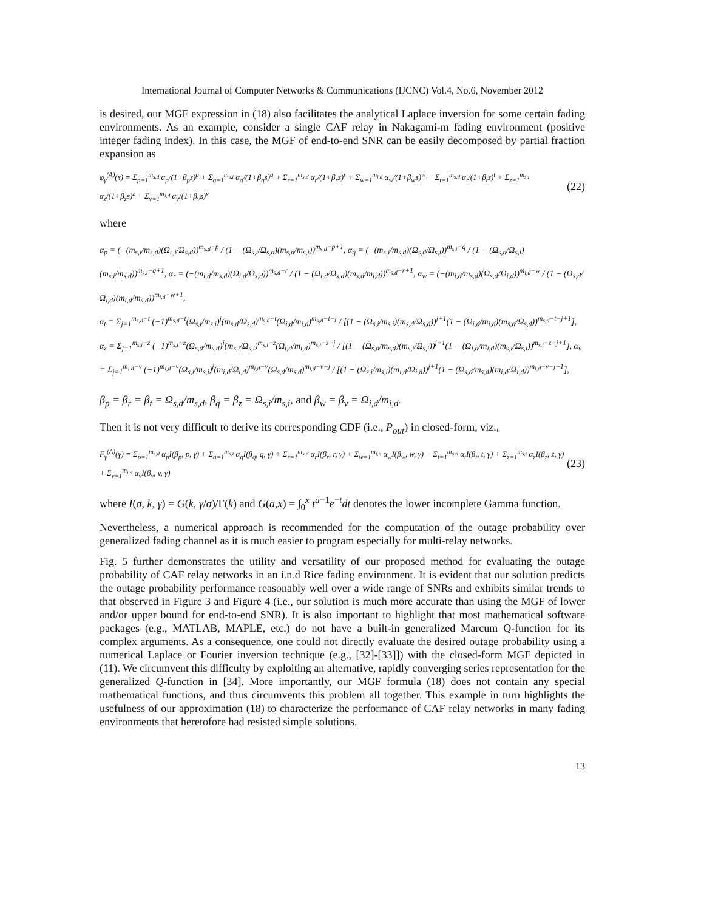International Journal of Computer Networks & Communications (IJCNC) Vol.4, No.6, November 2012
is desired, our MGF expression in (18) also facilitates the analytical Laplace inversion for some certain fading environments. As an example, consider a single CAF relay in Nakagami-m fading environment (positive integer fading index). In this case, the MGF of end-to-end SNR can be easily decomposed by partial fraction expansion as
φ<sub>γ</sub><sup>(A)</sup>(s) = Σ<sub>p=1</sub><sup>m<sub>s,d</sub></sup> α<sub>p</sub>/(1+β<sub>p</sub>s)<sup>p</sup> + Σ<sub>q=1</sub><sup>m<sub>s,i</sub></sup> α<sub>q</sub>/(1+β<sub>q</sub>s)<sup>q</sup> + Σ<sub>r=1</sub><sup>m<sub>s,d</sub></sup> α<sub>r</sub>/(1+β<sub>r</sub>s)<sup>r</sup> + Σ<sub>w=1</sub><sup>m<sub>i,d</sub></sup> α<sub>w</sub>/(1+β<sub>w</sub>s)<sup>w</sup> − Σ<sub>t=1</sub><sup>m<sub>s,d</sub></sup> α<sub>t</sub>/(1+β<sub>t</sub>s)<sup>t</sup> + Σ<sub>z=1</sub><sup>m<sub>s,i</sub></sup> α<sub>z</sub>/(1+β<sub>z</sub>s)<sup>z</sup> + Σ<sub>v=1</sub><sup>m<sub>i,d</sub></sup> α<sub>v</sub>/(1+β<sub>v</sub>s)<sup>v</sup> (22)
where
α<sub>p</sub> = (−(m<sub>s,i</sub>/m<sub>s,d</sub>)(Ω<sub>s,i</sub>/Ω<sub>s,d</sub>))<sup>m<sub>s,d</sub>−p</sup> / (1 − (Ω<sub>s,i</sub>/Ω<sub>s,d</sub>)(m<sub>s,d</sub>/m<sub>s,i</sub>))<sup>m<sub>s,d</sub>−p+1</sup>, α<sub>q</sub> = (−(m<sub>s,i</sub>/m<sub>s,d</sub>)(Ω<sub>s,d</sub>/Ω<sub>s,i</sub>))<sup>m<sub>s,i</sub>−q</sup> / (1 − (Ω<sub>s,d</sub>/Ω<sub>s,i</sub>)(m<sub>s,i</sub>/m<sub>s,d</sub>))<sup>m<sub>s,i</sub>−q+1</sup>, α<sub>r</sub> = (−(m<sub>i,d</sub>/m<sub>s,d</sub>)(Ω<sub>i,d</sub>/Ω<sub>s,d</sub>))<sup>m<sub>s,d</sub>−r</sup> / (1 − (Ω<sub>i,d</sub>/Ω<sub>s,d</sub>)(m<sub>s,d</sub>/m<sub>i,d</sub>))<sup>m<sub>s,d</sub>−r+1</sup>, α<sub>w</sub> = (−(m<sub>i,d</sub>/m<sub>s,d</sub>)(Ω<sub>s,d</sub>/Ω<sub>i,d</sub>))<sup>m<sub>i,d</sub>−w</sup> / (1 − (Ω<sub>s,d</sub>/Ω<sub>i,d</sub>)(m<sub>i,d</sub>/m<sub>s,d</sub>))<sup>m<sub>i,d</sub>−w+1</sup>,
α<sub>t</sub> = Σ<sub>j=1</sub><sup>m<sub>s,d</sub>−t</sup> (−1)<sup>m<sub>s,d</sub>−t</sup>(Ω<sub>s,i</sub>/m<sub>s,i</sub>)<sup>j</sup>(m<sub>s,d</sub>/Ω<sub>s,d</sub>)<sup>m<sub>s,d</sub>−t</sup>(Ω<sub>i,d</sub>/m<sub>i,d</sub>)<sup>m<sub>s,d</sub>−t−j</sup> / [(1 − (Ω<sub>s,i</sub>/m<sub>s,i</sub>)(m<sub>s,d</sub>/Ω<sub>s,d</sub>))<sup>j+1</sup>(1 − (Ω<sub>i,d</sub>/m<sub>i,d</sub>)(m<sub>s,d</sub>/Ω<sub>s,d</sub>))<sup>m<sub>s,d</sub>−t−j+1</sup>], α<sub>z</sub> = Σ<sub>j=1</sub><sup>m<sub>s,i</sub>−z</sup> (−1)<sup>m<sub>s,i</sub>−z</sup>(Ω<sub>s,d</sub>/m<sub>s,d</sub>)<sup>j</sup>(m<sub>s,i</sub>/Ω<sub>s,i</sub>)<sup>m<sub>s,i</sub>−z</sup>(Ω<sub>i,d</sub>/m<sub>i,d</sub>)<sup>m<sub>s,i</sub>−z−j</sup> / [(1 − (Ω<sub>s,d</sub>/m<sub>s,d</sub>)(m<sub>s,i</sub>/Ω<sub>s,i</sub>))<sup>j+1</sup>(1 − (Ω<sub>i,d</sub>/m<sub>i,d</sub>)(m<sub>s,i</sub>/Ω<sub>s,i</sub>))<sup>m<sub>s,i</sub>−z−j+1</sup>], α<sub>v</sub> = Σ<sub>j=1</sub><sup>m<sub>i,d</sub>−v</sup> (−1)<sup>m<sub>i,d</sub>−v</sup>(Ω<sub>s,i</sub>/m<sub>s,i</sub>)<sup>j</sup>(m<sub>i,d</sub>/Ω<sub>i,d</sub>)<sup>m<sub>i,d</sub>−v</sup>(Ω<sub>s,d</sub>/m<sub>s,d</sub>)<sup>m<sub>i,d</sub>−v−j</sup> / [(1 − (Ω<sub>s,i</sub>/m<sub>s,i</sub>)(m<sub>i,d</sub>/Ω<sub>i,d</sub>))<sup>j+1</sup>(1 − (Ω<sub>s,d</sub>/m<sub>s,d</sub>)(m<sub>i,d</sub>/Ω<sub>i,d</sub>))<sup>m<sub>i,d</sub>−v−j+1</sup>],
β<sub>p</sub> = β<sub>r</sub> = β<sub>t</sub> = Ω<sub>s,d</sub>/m<sub>s,d</sub>, β<sub>q</sub> = β<sub>z</sub> = Ω<sub>s,i</sub>/m<sub>s,i</sub>, and β<sub>w</sub> = β<sub>v</sub> = Ω<sub>i,d</sub>/m<sub>i,d</sub>.
Then it is not very difficult to derive its corresponding CDF (i.e., P<sub>out</sub>) in closed-form, viz.,
F<sub>γ</sub><sup>(A)</sup>(γ) = Σ<sub>p=1</sub><sup>m<sub>s,d</sub></sup> α<sub>p</sub>I(β<sub>p</sub>, p, γ) + Σ<sub>q=1</sub><sup>m<sub>s,i</sub></sup> α<sub>q</sub>I(β<sub>q</sub>, q, γ) + Σ<sub>r=1</sub><sup>m<sub>s,d</sub></sup> α<sub>r</sub>I(β<sub>r</sub>, r, γ) + Σ<sub>w=1</sub><sup>m<sub>i,d</sub></sup> α<sub>w</sub>I(β<sub>w</sub>, w, γ) − Σ<sub>t=1</sub><sup>m<sub>s,d</sub></sup> α<sub>t</sub>I(β<sub>t</sub>, t, γ) + Σ<sub>z=1</sub><sup>m<sub>s,i</sub></sup> α<sub>z</sub>I(β<sub>z</sub>, z, γ) + Σ<sub>v=1</sub><sup>m<sub>i,d</sub></sup> α<sub>v</sub>I(β<sub>v</sub>, v, γ) (23)
where I(σ, k, γ) = G(k, γ/σ)/Γ(k) and G(a,x) = ∫<sub>0</sub><sup>x</sup> t<sup>a−1</sup>e<sup>−t</sup>dt denotes the lower incomplete Gamma function.
Nevertheless, a numerical approach is recommended for the computation of the outage probability over generalized fading channel as it is much easier to program especially for multi-relay networks.
Fig. 5 further demonstrates the utility and versatility of our proposed method for evaluating the outage probability of CAF relay networks in an i.n.d Rice fading environment. It is evident that our solution predicts the outage probability performance reasonably well over a wide range of SNRs and exhibits similar trends to that observed in Figure 3 and Figure 4 (i.e., our solution is much more accurate than using the MGF of lower and/or upper bound for end-to-end SNR). It is also important to highlight that most mathematical software packages (e.g., MATLAB, MAPLE, etc.) do not have a built-in generalized Marcum Q-function for its complex arguments. As a consequence, one could not directly evaluate the desired outage probability using a numerical Laplace or Fourier inversion technique (e.g., [32]-[33]]) with the closed-form MGF depicted in (11). We circumvent this difficulty by exploiting an alternative, rapidly converging series representation for the generalized Q-function in [34]. More importantly, our MGF formula (18) does not contain any special mathematical functions, and thus circumvents this problem all together. This example in turn highlights the usefulness of our approximation (18) to characterize the performance of CAF relay networks in many fading environments that heretofore had resisted simple solutions.
13